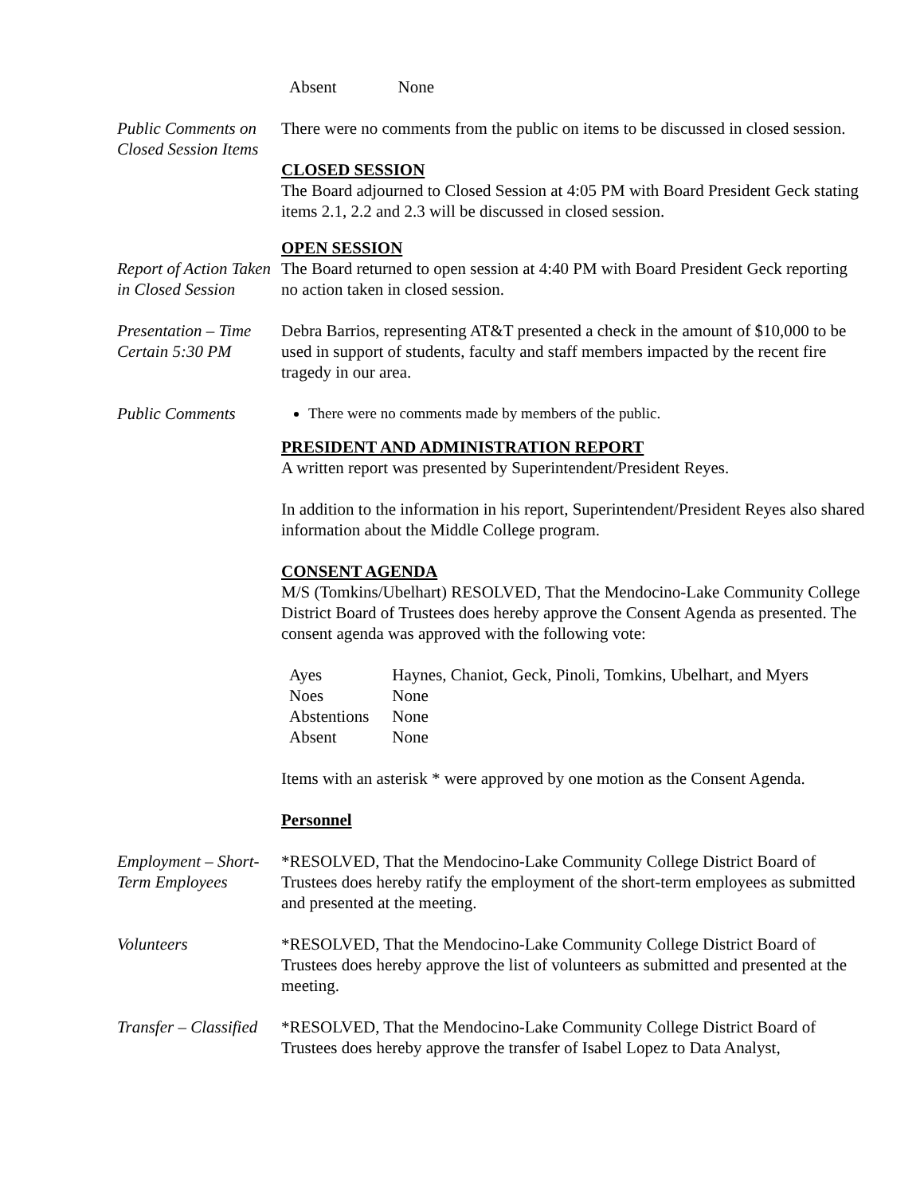| Absent | None |
Public Comments on Closed Session Items
There were no comments from the public on items to be discussed in closed session.
CLOSED SESSION
The Board adjourned to Closed Session at 4:05 PM with Board President Geck stating items 2.1, 2.2 and 2.3 will be discussed in closed session.
Report of Action Taken in Closed Session
OPEN SESSION
The Board returned to open session at 4:40 PM with Board President Geck reporting no action taken in closed session.
Presentation – Time Certain 5:30 PM
Debra Barrios, representing AT&T presented a check in the amount of $10,000 to be used in support of students, faculty and staff members impacted by the recent fire tragedy in our area.
Public Comments There were no comments made by members of the public.
PRESIDENT AND ADMINISTRATION REPORT
A written report was presented by Superintendent/President Reyes.
In addition to the information in his report, Superintendent/President Reyes also shared information about the Middle College program.
CONSENT AGENDA
M/S (Tomkins/Ubelhart) RESOLVED, That the Mendocino-Lake Community College District Board of Trustees does hereby approve the Consent Agenda as presented. The consent agenda was approved with the following vote:
| Ayes | Haynes, Chaniot, Geck, Pinoli, Tomkins, Ubelhart, and Myers |
| Noes | None |
| Abstentions | None |
| Absent | None |
Items with an asterisk * were approved by one motion as the Consent Agenda.
Personnel
Employment – Short-Term Employees
*RESOLVED, That the Mendocino-Lake Community College District Board of Trustees does hereby ratify the employment of the short-term employees as submitted and presented at the meeting.
Volunteers *RESOLVED, That the Mendocino-Lake Community College District Board of Trustees does hereby approve the list of volunteers as submitted and presented at the meeting.
Transfer – Classified
*RESOLVED, That the Mendocino-Lake Community College District Board of Trustees does hereby approve the transfer of Isabel Lopez to Data Analyst,